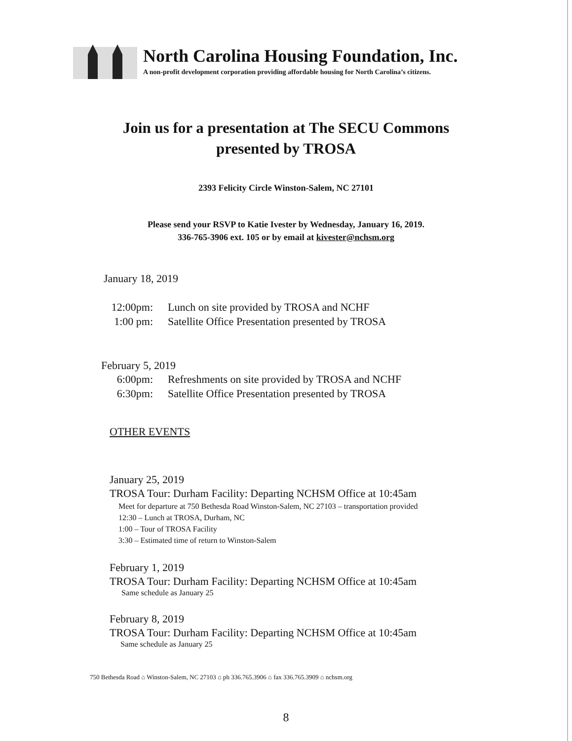North Carolina Housing Foundation, Inc.
A non-profit development corporation providing affordable housing for North Carolina’s citizens.
Join us for a presentation at The SECU Commons
presented by TROSA
2393 Felicity Circle Winston-Salem, NC 27101
Please send your RSVP to Katie Ivester by Wednesday, January 16, 2019.
336-765-3906 ext. 105 or by email at kivester@nchsm.org
January 18, 2019
12:00pm: Lunch on site provided by TROSA and NCHF
1:00 pm: Satellite Office Presentation presented by TROSA
February 5, 2019
6:00pm: Refreshments on site provided by TROSA and NCHF
6:30pm: Satellite Office Presentation presented by TROSA
OTHER EVENTS
January 25, 2019
TROSA Tour: Durham Facility: Departing NCHSM Office at 10:45am
Meet for departure at 750 Bethesda Road Winston-Salem, NC 27103 – transportation provided
12:30 – Lunch at TROSA, Durham, NC
1:00 – Tour of TROSA Facility
3:30 – Estimated time of return to Winston-Salem
February 1, 2019
TROSA Tour: Durham Facility: Departing NCHSM Office at 10:45am
Same schedule as January 25
February 8, 2019
TROSA Tour: Durham Facility: Departing NCHSM Office at 10:45am
Same schedule as January 25
750 Bethesda Road ⌂ Winston-Salem, NC 27103 ⌂ ph 336.765.3906 ⌂ fax 336.765.3909 ⌂ nchsm.org
8